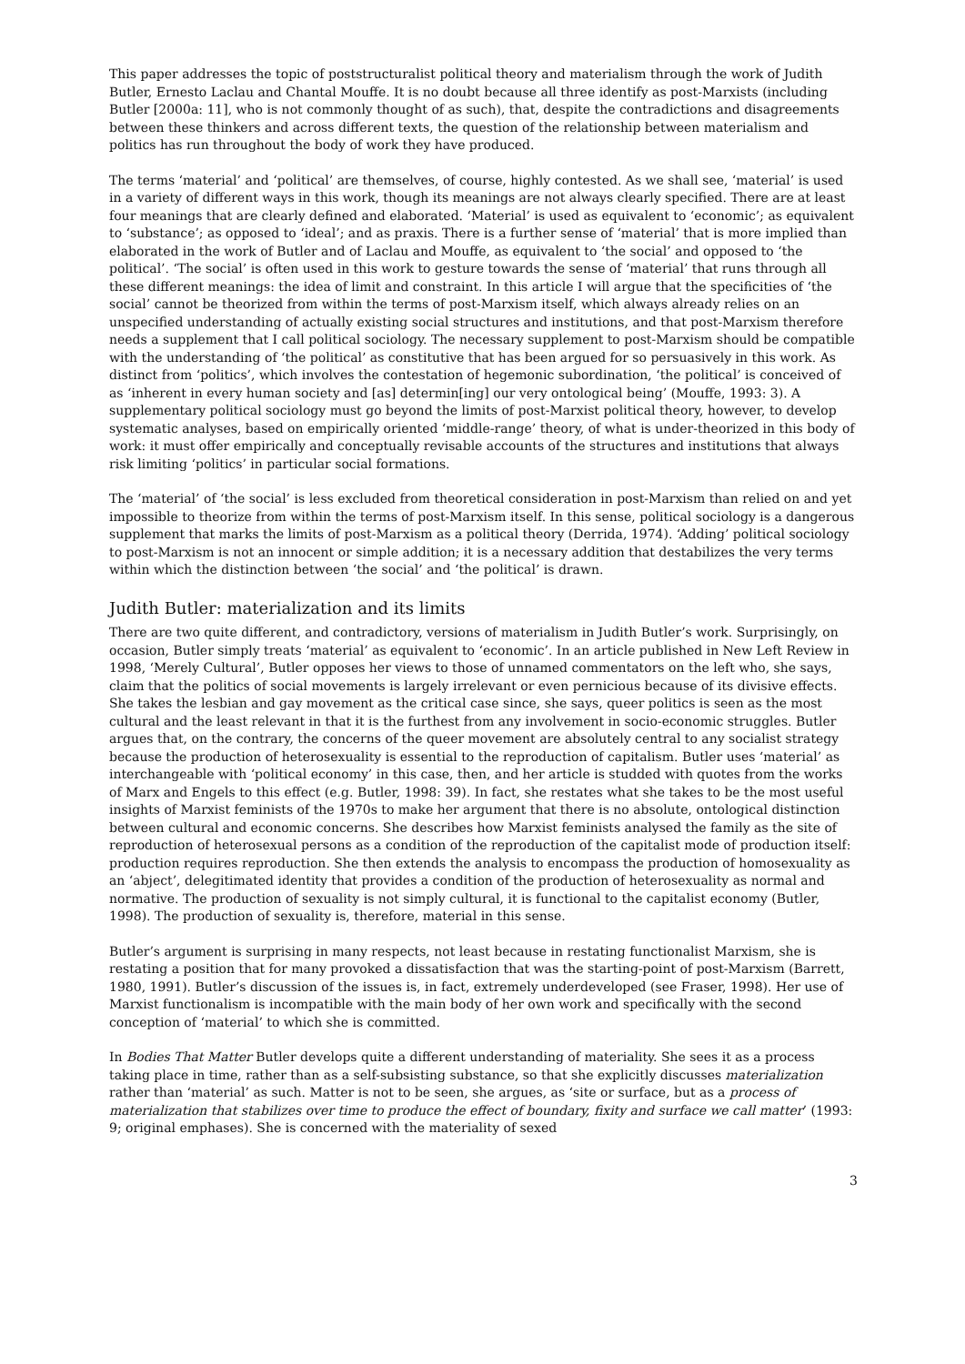This paper addresses the topic of poststructuralist political theory and materialism through the work of Judith Butler, Ernesto Laclau and Chantal Mouffe. It is no doubt because all three identify as post-Marxists (including Butler [2000a: 11], who is not commonly thought of as such), that, despite the contradictions and disagreements between these thinkers and across different texts, the question of the relationship between materialism and politics has run throughout the body of work they have produced.
The terms ‘material’ and ‘political’ are themselves, of course, highly contested. As we shall see, ‘material’ is used in a variety of different ways in this work, though its meanings are not always clearly specified. There are at least four meanings that are clearly defined and elaborated. ‘Material’ is used as equivalent to ‘economic’; as equivalent to ‘substance’; as opposed to ‘ideal’; and as praxis. There is a further sense of ‘material’ that is more implied than elaborated in the work of Butler and of Laclau and Mouffe, as equivalent to ‘the social’ and opposed to ‘the political’. ‘The social’ is often used in this work to gesture towards the sense of ‘material’ that runs through all these different meanings: the idea of limit and constraint. In this article I will argue that the specificities of ‘the social’ cannot be theorized from within the terms of post-Marxism itself, which always already relies on an unspecified understanding of actually existing social structures and institutions, and that post-Marxism therefore needs a supplement that I call political sociology. The necessary supplement to post-Marxism should be compatible with the understanding of ‘the political’ as constitutive that has been argued for so persuasively in this work. As distinct from ‘politics’, which involves the contestation of hegemonic subordination, ‘the political’ is conceived of as ‘inherent in every human society and [as] determin[ing] our very ontological being’ (Mouffe, 1993: 3). A supplementary political sociology must go beyond the limits of post-Marxist political theory, however, to develop systematic analyses, based on empirically oriented ‘middle-range’ theory, of what is under-theorized in this body of work: it must offer empirically and conceptually revisable accounts of the structures and institutions that always risk limiting ‘politics’ in particular social formations.
The ‘material’ of ‘the social’ is less excluded from theoretical consideration in post-Marxism than relied on and yet impossible to theorize from within the terms of post-Marxism itself. In this sense, political sociology is a dangerous supplement that marks the limits of post-Marxism as a political theory (Derrida, 1974). ‘Adding’ political sociology to post-Marxism is not an innocent or simple addition; it is a necessary addition that destabilizes the very terms within which the distinction between ‘the social’ and ‘the political’ is drawn.
Judith Butler: materialization and its limits
There are two quite different, and contradictory, versions of materialism in Judith Butler’s work. Surprisingly, on occasion, Butler simply treats ‘material’ as equivalent to ‘economic’. In an article published in New Left Review in 1998, ‘Merely Cultural’, Butler opposes her views to those of unnamed commentators on the left who, she says, claim that the politics of social movements is largely irrelevant or even pernicious because of its divisive effects. She takes the lesbian and gay movement as the critical case since, she says, queer politics is seen as the most cultural and the least relevant in that it is the furthest from any involvement in socio-economic struggles. Butler argues that, on the contrary, the concerns of the queer movement are absolutely central to any socialist strategy because the production of heterosexuality is essential to the reproduction of capitalism. Butler uses ‘material’ as interchangeable with ‘political economy’ in this case, then, and her article is studded with quotes from the works of Marx and Engels to this effect (e.g. Butler, 1998: 39). In fact, she restates what she takes to be the most useful insights of Marxist feminists of the 1970s to make her argument that there is no absolute, ontological distinction between cultural and economic concerns. She describes how Marxist feminists analysed the family as the site of reproduction of heterosexual persons as a condition of the reproduction of the capitalist mode of production itself: production requires reproduction. She then extends the analysis to encompass the production of homosexuality as an ‘abject’, delegitimated identity that provides a condition of the production of heterosexuality as normal and normative. The production of sexuality is not simply cultural, it is functional to the capitalist economy (Butler, 1998). The production of sexuality is, therefore, material in this sense.
Butler’s argument is surprising in many respects, not least because in restating functionalist Marxism, she is restating a position that for many provoked a dissatisfaction that was the starting-point of post-Marxism (Barrett, 1980, 1991). Butler’s discussion of the issues is, in fact, extremely underdeveloped (see Fraser, 1998). Her use of Marxist functionalism is incompatible with the main body of her own work and specifically with the second conception of ‘material’ to which she is committed.
In Bodies That Matter Butler develops quite a different understanding of materiality. She sees it as a process taking place in time, rather than as a self-subsisting substance, so that she explicitly discusses materialization rather than ‘material’ as such. Matter is not to be seen, she argues, as ‘site or surface, but as a process of materialization that stabilizes over time to produce the effect of boundary, fixity and surface we call matter’ (1993: 9; original emphases). She is concerned with the materiality of sexed
3